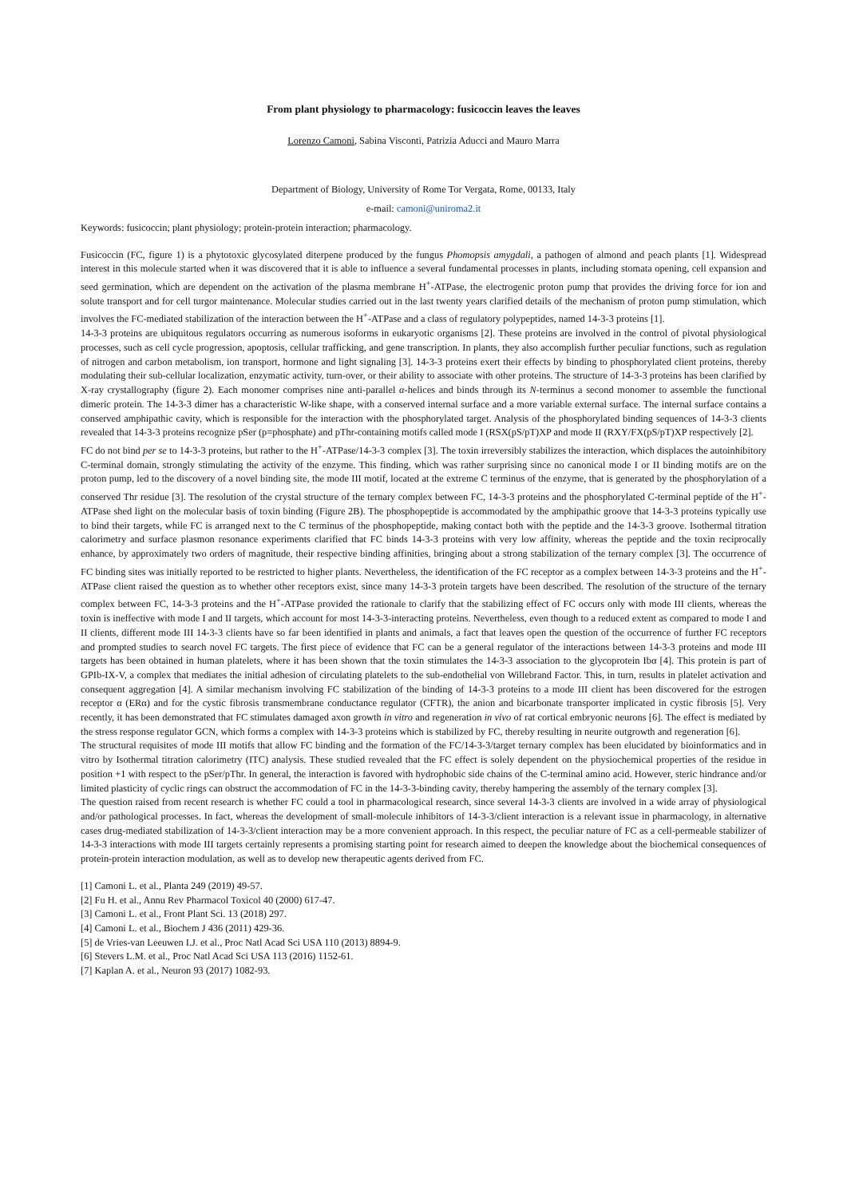From plant physiology to pharmacology: fusicoccin leaves the leaves
Lorenzo Camoni, Sabina Visconti, Patrizia Aducci and Mauro Marra
Department of Biology, University of Rome Tor Vergata, Rome, 00133, Italy
e-mail: camoni@uniroma2.it
Keywords: fusicoccin; plant physiology; protein-protein interaction; pharmacology.
Fusicoccin (FC, figure 1) is a phytotoxic glycosylated diterpene produced by the fungus Phomopsis amygdali, a pathogen of almond and peach plants [1]. Widespread interest in this molecule started when it was discovered that it is able to influence a several fundamental processes in plants, including stomata opening, cell expansion and seed germination, which are dependent on the activation of the plasma membrane H<sup>+</sup>-ATPase, the electrogenic proton pump that provides the driving force for ion and solute transport and for cell turgor maintenance. Molecular studies carried out in the last twenty years clarified details of the mechanism of proton pump stimulation, which involves the FC-mediated stabilization of the interaction between the H<sup>+</sup>-ATPase and a class of regulatory polypeptides, named 14-3-3 proteins [1].
14-3-3 proteins are ubiquitous regulators occurring as numerous isoforms in eukaryotic organisms [2]. These proteins are involved in the control of pivotal physiological processes, such as cell cycle progression, apoptosis, cellular trafficking, and gene transcription. In plants, they also accomplish further peculiar functions, such as regulation of nitrogen and carbon metabolism, ion transport, hormone and light signaling [3]. 14-3-3 proteins exert their effects by binding to phosphorylated client proteins, thereby modulating their sub-cellular localization, enzymatic activity, turn-over, or their ability to associate with other proteins. The structure of 14-3-3 proteins has been clarified by X-ray crystallography (figure 2). Each monomer comprises nine anti-parallel α-helices and binds through its N-terminus a second monomer to assemble the functional dimeric protein. The 14-3-3 dimer has a characteristic W-like shape, with a conserved internal surface and a more variable external surface. The internal surface contains a conserved amphipathic cavity, which is responsible for the interaction with the phosphorylated target. Analysis of the phosphorylated binding sequences of 14-3-3 clients revealed that 14-3-3 proteins recognize pSer (p=phosphate) and pThr-containing motifs called mode I (RSX(pS/pT)XP and mode II (RXY/FX(pS/pT)XP respectively [2].
FC do not bind per se to 14-3-3 proteins, but rather to the H<sup>+</sup>-ATPase/14-3-3 complex [3]. The toxin irreversibly stabilizes the interaction, which displaces the autoinhibitory C-terminal domain, strongly stimulating the activity of the enzyme. This finding, which was rather surprising since no canonical mode I or II binding motifs are on the proton pump, led to the discovery of a novel binding site, the mode III motif, located at the extreme C terminus of the enzyme, that is generated by the phosphorylation of a conserved Thr residue [3]. The resolution of the crystal structure of the ternary complex between FC, 14-3-3 proteins and the phosphorylated C-terminal peptide of the H<sup>+</sup>-ATPase shed light on the molecular basis of toxin binding (Figure 2B). The phosphopeptide is accommodated by the amphipathic groove that 14-3-3 proteins typically use to bind their targets, while FC is arranged next to the C terminus of the phosphopeptide, making contact both with the peptide and the 14-3-3 groove. Isothermal titration calorimetry and surface plasmon resonance experiments clarified that FC binds 14-3-3 proteins with very low affinity, whereas the peptide and the toxin reciprocally enhance, by approximately two orders of magnitude, their respective binding affinities, bringing about a strong stabilization of the ternary complex [3]. The occurrence of FC binding sites was initially reported to be restricted to higher plants. Nevertheless, the identification of the FC receptor as a complex between 14-3-3 proteins and the H<sup>+</sup>-ATPase client raised the question as to whether other receptors exist, since many 14-3-3 protein targets have been described. The resolution of the structure of the ternary complex between FC, 14-3-3 proteins and the H<sup>+</sup>-ATPase provided the rationale to clarify that the stabilizing effect of FC occurs only with mode III clients, whereas the toxin is ineffective with mode I and II targets, which account for most 14-3-3-interacting proteins. Nevertheless, even though to a reduced extent as compared to mode I and II clients, different mode III 14-3-3 clients have so far been identified in plants and animals, a fact that leaves open the question of the occurrence of further FC receptors and prompted studies to search novel FC targets. The first piece of evidence that FC can be a general regulator of the interactions between 14-3-3 proteins and mode III targets has been obtained in human platelets, where it has been shown that the toxin stimulates the 14-3-3 association to the glycoprotein Ibα [4]. This protein is part of GPIb-IX-V, a complex that mediates the initial adhesion of circulating platelets to the sub-endothelial von Willebrand Factor. This, in turn, results in platelet activation and consequent aggregation [4]. A similar mechanism involving FC stabilization of the binding of 14-3-3 proteins to a mode III client has been discovered for the estrogen receptor α (ERα) and for the cystic fibrosis transmembrane conductance regulator (CFTR), the anion and bicarbonate transporter implicated in cystic fibrosis [5]. Very recently, it has been demonstrated that FC stimulates damaged axon growth in vitro and regeneration in vivo of rat cortical embryonic neurons [6]. The effect is mediated by the stress response regulator GCN, which forms a complex with 14-3-3 proteins which is stabilized by FC, thereby resulting in neurite outgrowth and regeneration [6].
The structural requisites of mode III motifs that allow FC binding and the formation of the FC/14-3-3/target ternary complex has been elucidated by bioinformatics and in vitro by Isothermal titration calorimetry (ITC) analysis. These studied revealed that the FC effect is solely dependent on the physiochemical properties of the residue in position +1 with respect to the pSer/pThr. In general, the interaction is favored with hydrophobic side chains of the C-terminal amino acid. However, steric hindrance and/or limited plasticity of cyclic rings can obstruct the accommodation of FC in the 14-3-3-binding cavity, thereby hampering the assembly of the ternary complex [3].
The question raised from recent research is whether FC could a tool in pharmacological research, since several 14-3-3 clients are involved in a wide array of physiological and/or pathological processes. In fact, whereas the development of small-molecule inhibitors of 14-3-3/client interaction is a relevant issue in pharmacology, in alternative cases drug-mediated stabilization of 14-3-3/client interaction may be a more convenient approach. In this respect, the peculiar nature of FC as a cell-permeable stabilizer of 14-3-3 interactions with mode III targets certainly represents a promising starting point for research aimed to deepen the knowledge about the biochemical consequences of protein-protein interaction modulation, as well as to develop new therapeutic agents derived from FC.
[1] Camoni L. et al., Planta 249 (2019) 49-57.
[2] Fu H. et al., Annu Rev Pharmacol Toxicol 40 (2000) 617-47.
[3] Camoni L. et al., Front Plant Sci. 13 (2018) 297.
[4] Camoni L. et al., Biochem J 436 (2011) 429-36.
[5] de Vries-van Leeuwen I.J. et al., Proc Natl Acad Sci USA 110 (2013) 8894-9.
[6] Stevers L.M. et al., Proc Natl Acad Sci USA 113 (2016) 1152-61.
[7] Kaplan A. et al., Neuron 93 (2017) 1082-93.